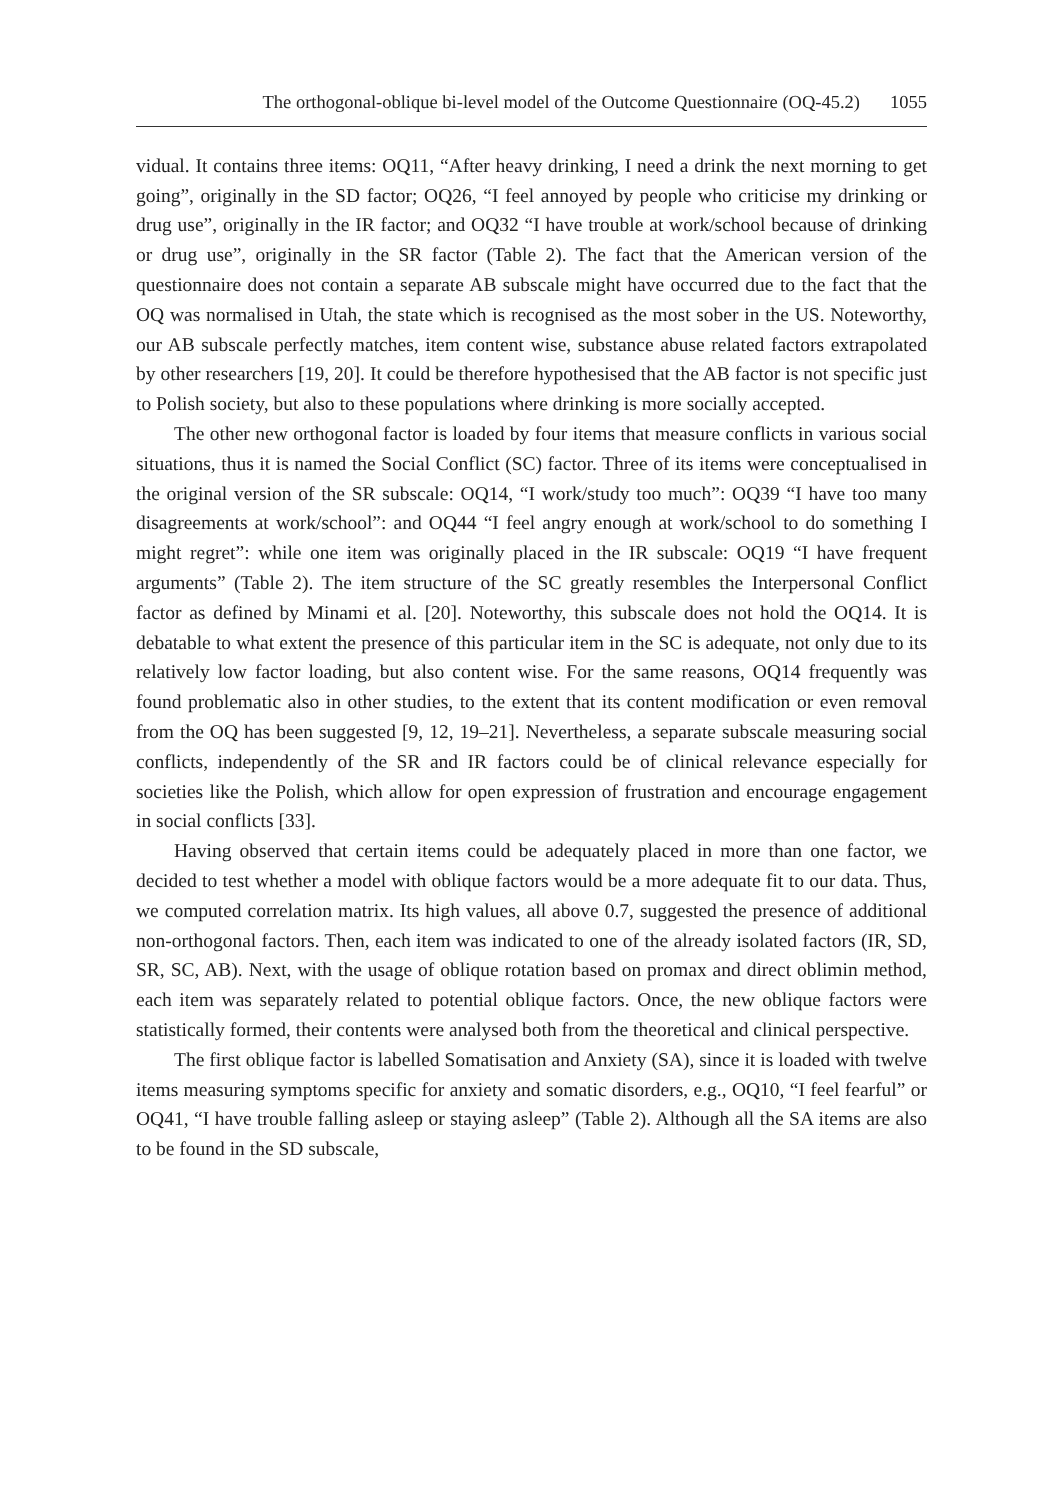The orthogonal-oblique bi-level model of the Outcome Questionnaire (OQ-45.2) 1055
vidual. It contains three items: OQ11, “After heavy drinking, I need a drink the next morning to get going”, originally in the SD factor; OQ26, “I feel annoyed by people who criticise my drinking or drug use”, originally in the IR factor; and OQ32 “I have trouble at work/school because of drinking or drug use”, originally in the SR factor (Table 2). The fact that the American version of the questionnaire does not contain a separate AB subscale might have occurred due to the fact that the OQ was normalised in Utah, the state which is recognised as the most sober in the US. Noteworthy, our AB subscale perfectly matches, item content wise, substance abuse related factors extrapolated by other researchers [19, 20]. It could be therefore hypothesised that the AB factor is not specific just to Polish society, but also to these populations where drinking is more socially accepted.
The other new orthogonal factor is loaded by four items that measure conflicts in various social situations, thus it is named the Social Conflict (SC) factor. Three of its items were conceptualised in the original version of the SR subscale: OQ14, “I work/study too much”: OQ39 “I have too many disagreements at work/school”: and OQ44 “I feel angry enough at work/school to do something I might regret”: while one item was originally placed in the IR subscale: OQ19 “I have frequent arguments” (Table 2). The item structure of the SC greatly resembles the Interpersonal Conflict factor as defined by Minami et al. [20]. Noteworthy, this subscale does not hold the OQ14. It is debatable to what extent the presence of this particular item in the SC is adequate, not only due to its relatively low factor loading, but also content wise. For the same reasons, OQ14 frequently was found problematic also in other studies, to the extent that its content modification or even removal from the OQ has been suggested [9, 12, 19–21]. Nevertheless, a separate subscale measuring social conflicts, independently of the SR and IR factors could be of clinical relevance especially for societies like the Polish, which allow for open expression of frustration and encourage engagement in social conflicts [33].
Having observed that certain items could be adequately placed in more than one factor, we decided to test whether a model with oblique factors would be a more adequate fit to our data. Thus, we computed correlation matrix. Its high values, all above 0.7, suggested the presence of additional non-orthogonal factors. Then, each item was indicated to one of the already isolated factors (IR, SD, SR, SC, AB). Next, with the usage of oblique rotation based on promax and direct oblimin method, each item was separately related to potential oblique factors. Once, the new oblique factors were statistically formed, their contents were analysed both from the theoretical and clinical perspective.
The first oblique factor is labelled Somatisation and Anxiety (SA), since it is loaded with twelve items measuring symptoms specific for anxiety and somatic disorders, e.g., OQ10, “I feel fearful” or OQ41, “I have trouble falling asleep or staying asleep” (Table 2). Although all the SA items are also to be found in the SD subscale,